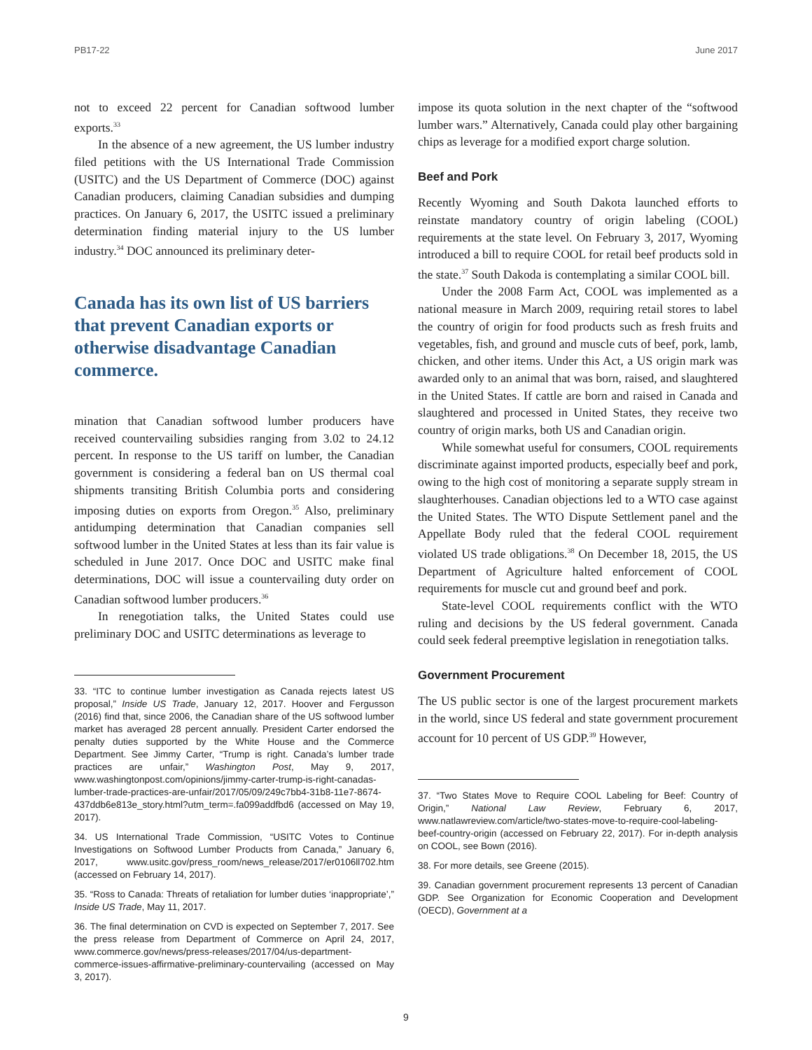PB17-22 June 2017
not to exceed 22 percent for Canadian softwood lumber exports.<sup>33</sup>
In the absence of a new agreement, the US lumber industry filed petitions with the US International Trade Commission (USITC) and the US Department of Commerce (DOC) against Canadian producers, claiming Canadian subsidies and dumping practices. On January 6, 2017, the USITC issued a preliminary determination finding material injury to the US lumber industry.<sup>34</sup> DOC announced its preliminary deter-
Canada has its own list of US barriers that prevent Canadian exports or otherwise disadvantage Canadian commerce.
mination that Canadian softwood lumber producers have received countervailing subsidies ranging from 3.02 to 24.12 percent. In response to the US tariff on lumber, the Canadian government is considering a federal ban on US thermal coal shipments transiting British Columbia ports and considering imposing duties on exports from Oregon.<sup>35</sup> Also, preliminary antidumping determination that Canadian companies sell softwood lumber in the United States at less than its fair value is scheduled in June 2017. Once DOC and USITC make final determinations, DOC will issue a countervailing duty order on Canadian softwood lumber producers.<sup>36</sup>
In renegotiation talks, the United States could use preliminary DOC and USITC determinations as leverage to
33. “ITC to continue lumber investigation as Canada rejects latest US proposal,” Inside US Trade, January 12, 2017. Hoover and Fergusson (2016) find that, since 2006, the Canadian share of the US softwood lumber market has averaged 28 percent annually. President Carter endorsed the penalty duties supported by the White House and the Commerce Department. See Jimmy Carter, “Trump is right. Canada’s lumber trade practices are unfair,” Washington Post, May 9, 2017, www.washingtonpost.com/opinions/jimmy-carter-trump-is-right-canadas-lumber-trade-practices-are-unfair/2017/05/09/249c7bb4-31b8-11e7-8674-437ddb6e813e_story.html?utm_term=.fa099addfbd6 (accessed on May 19, 2017).
34. US International Trade Commission, “USITC Votes to Continue Investigations on Softwood Lumber Products from Canada,” January 6, 2017, www.usitc.gov/press_room/news_release/2017/er0106ll702.htm (accessed on February 14, 2017).
35. “Ross to Canada: Threats of retaliation for lumber duties ‘inappropriate’,” Inside US Trade, May 11, 2017.
36. The final determination on CVD is expected on September 7, 2017. See the press release from Department of Commerce on April 24, 2017, www.commerce.gov/news/press-releases/2017/04/us-department-commerce-issues-affirmative-preliminary-countervailing (accessed on May 3, 2017).
impose its quota solution in the next chapter of the “softwood lumber wars.” Alternatively, Canada could play other bargaining chips as leverage for a modified export charge solution.
Beef and Pork
Recently Wyoming and South Dakota launched efforts to reinstate mandatory country of origin labeling (COOL) requirements at the state level. On February 3, 2017, Wyoming introduced a bill to require COOL for retail beef products sold in the state.<sup>37</sup> South Dakoda is contemplating a similar COOL bill.
Under the 2008 Farm Act, COOL was implemented as a national measure in March 2009, requiring retail stores to label the country of origin for food products such as fresh fruits and vegetables, fish, and ground and muscle cuts of beef, pork, lamb, chicken, and other items. Under this Act, a US origin mark was awarded only to an animal that was born, raised, and slaughtered in the United States. If cattle are born and raised in Canada and slaughtered and processed in United States, they receive two country of origin marks, both US and Canadian origin.
While somewhat useful for consumers, COOL requirements discriminate against imported products, especially beef and pork, owing to the high cost of monitoring a separate supply stream in slaughterhouses. Canadian objections led to a WTO case against the United States. The WTO Dispute Settlement panel and the Appellate Body ruled that the federal COOL requirement violated US trade obligations.<sup>38</sup> On December 18, 2015, the US Department of Agriculture halted enforcement of COOL requirements for muscle cut and ground beef and pork.
State-level COOL requirements conflict with the WTO ruling and decisions by the US federal government. Canada could seek federal preemptive legislation in renegotiation talks.
Government Procurement
The US public sector is one of the largest procurement markets in the world, since US federal and state government procurement account for 10 percent of US GDP.<sup>39</sup> However,
37. “Two States Move to Require COOL Labeling for Beef: Country of Origin,” National Law Review, February 6, 2017, www.natlawreview.com/article/two-states-move-to-require-cool-labeling-beef-country-origin (accessed on February 22, 2017). For in-depth analysis on COOL, see Bown (2016).
38. For more details, see Greene (2015).
39. Canadian government procurement represents 13 percent of Canadian GDP. See Organization for Economic Cooperation and Development (OECD), Government at a
9